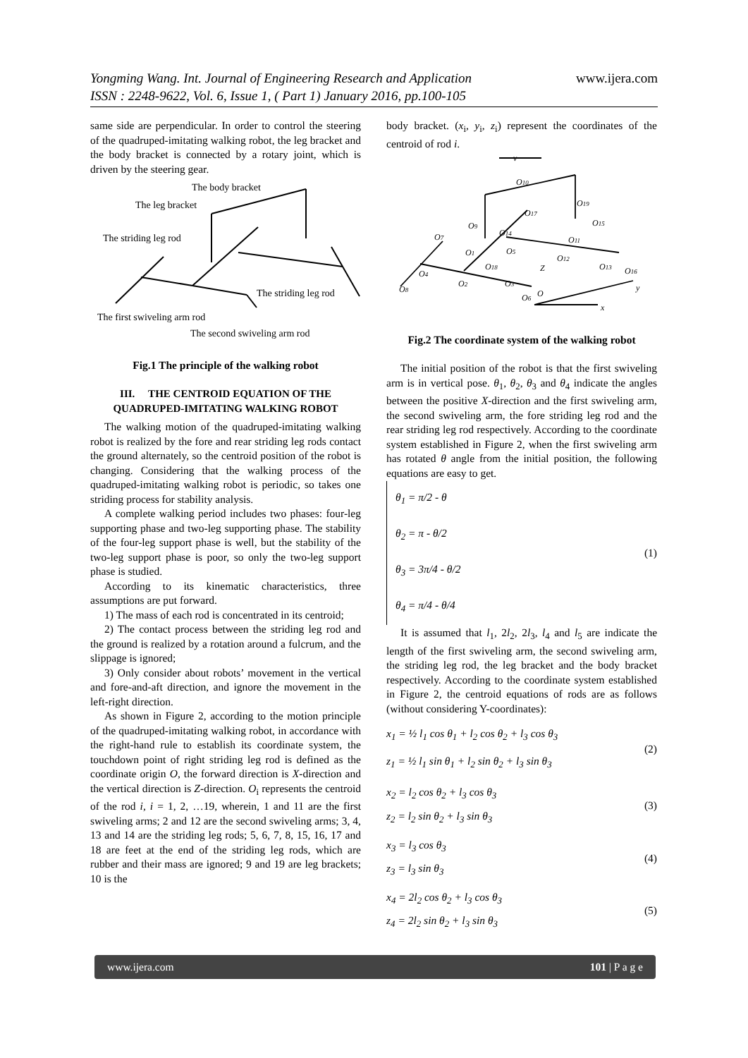Yongming Wang. Int. Journal of Engineering Research and Application
ISSN : 2248-9622, Vol. 6, Issue 1, ( Part 1) January 2016, pp.100-105
www.ijera.com
same side are perpendicular. In order to control the steering of the quadruped-imitating walking robot, the leg bracket and the body bracket is connected by a rotary joint, which is driven by the steering gear.
The body bracket
The leg bracket
The striding leg rod
The striding leg rod
The first swiveling arm rod
The second swiveling arm rod
Fig.1 The principle of the walking robot
III. THE CENTROID EQUATION OF THE QUADRUPED-IMITATING WALKING ROBOT
The walking motion of the quadruped-imitating walking robot is realized by the fore and rear striding leg rods contact the ground alternately, so the centroid position of the robot is changing. Considering that the walking process of the quadruped-imitating walking robot is periodic, so takes one striding process for stability analysis.
A complete walking period includes two phases: four-leg supporting phase and two-leg supporting phase. The stability of the four-leg support phase is well, but the stability of the two-leg support phase is poor, so only the two-leg support phase is studied.
According to its kinematic characteristics, three assumptions are put forward.
1) The mass of each rod is concentrated in its centroid;
2) The contact process between the striding leg rod and the ground is realized by a rotation around a fulcrum, and the slippage is ignored;
3) Only consider about robots’ movement in the vertical and fore-and-aft direction, and ignore the movement in the left-right direction.
As shown in Figure 2, according to the motion principle of the quadruped-imitating walking robot, in accordance with the right-hand rule to establish its coordinate system, the touchdown point of right striding leg rod is defined as the coordinate origin O, the forward direction is X-direction and the vertical direction is Z-direction. O<sub>i</sub> represents the centroid of the rod i, i = 1, 2, …19, wherein, 1 and 11 are the first swiveling arms; 2 and 12 are the second swiveling arms; 3, 4, 13 and 14 are the striding leg rods; 5, 6, 7, 8, 15, 16, 17 and 18 are feet at the end of the striding leg rods, which are rubber and their mass are ignored; 9 and 19 are leg brackets; 10 is the
body bracket. (x<sub>i</sub>, y<sub>i</sub>, z<sub>i</sub>) represent the coordinates of the centroid of rod i.
v
O10
O19
O17
O9
O15
O7
O14
O11
O1
O5
O12
O18
O13
O16
O4
Z
O2
O3
y
O8
O
O6
x
Fig.2 The coordinate system of the walking robot
The initial position of the robot is that the first swiveling arm is in vertical pose. θ<sub>1</sub>, θ<sub>2</sub>, θ<sub>3</sub> and θ<sub>4</sub> indicate the angles between the positive X-direction and the first swiveling arm, the second swiveling arm, the fore striding leg rod and the rear striding leg rod respectively. According to the coordinate system established in Figure 2, when the first swiveling arm has rotated θ angle from the initial position, the following equations are easy to get.
θ<sub>1</sub> = π/2 - θ
θ<sub>2</sub> = π - θ/2
θ<sub>3</sub> = 3π/4 - θ/2
θ<sub>4</sub> = π/4 - θ/4
(1)
It is assumed that l<sub>1</sub>, 2l<sub>2</sub>, 2l<sub>3</sub>, l<sub>4</sub> and l<sub>5</sub> are indicate the length of the first swiveling arm, the second swiveling arm, the striding leg rod, the leg bracket and the body bracket respectively. According to the coordinate system established in Figure 2, the centroid equations of rods are as follows (without considering Y-coordinates):
x<sub>1</sub> = ½ l<sub>1</sub> cos θ<sub>1</sub> + l<sub>2</sub> cos θ<sub>2</sub> + l<sub>3</sub> cos θ<sub>3</sub>
z<sub>1</sub> = ½ l<sub>1</sub> sin θ<sub>1</sub> + l<sub>2</sub> sin θ<sub>2</sub> + l<sub>3</sub> sin θ<sub>3</sub>
(2)
x<sub>2</sub> = l<sub>2</sub> cos θ<sub>2</sub> + l<sub>3</sub> cos θ<sub>3</sub>
z<sub>2</sub> = l<sub>2</sub> sin θ<sub>2</sub> + l<sub>3</sub> sin θ<sub>3</sub>
(3)
x<sub>3</sub> = l<sub>3</sub> cos θ<sub>3</sub>
z<sub>3</sub> = l<sub>3</sub> sin θ<sub>3</sub>
(4)
x<sub>4</sub> = 2l<sub>2</sub> cos θ<sub>2</sub> + l<sub>3</sub> cos θ<sub>3</sub>
z<sub>4</sub> = 2l<sub>2</sub> sin θ<sub>2</sub> + l<sub>3</sub> sin θ<sub>3</sub>
(5)
www.ijera.com 101 | P a g e